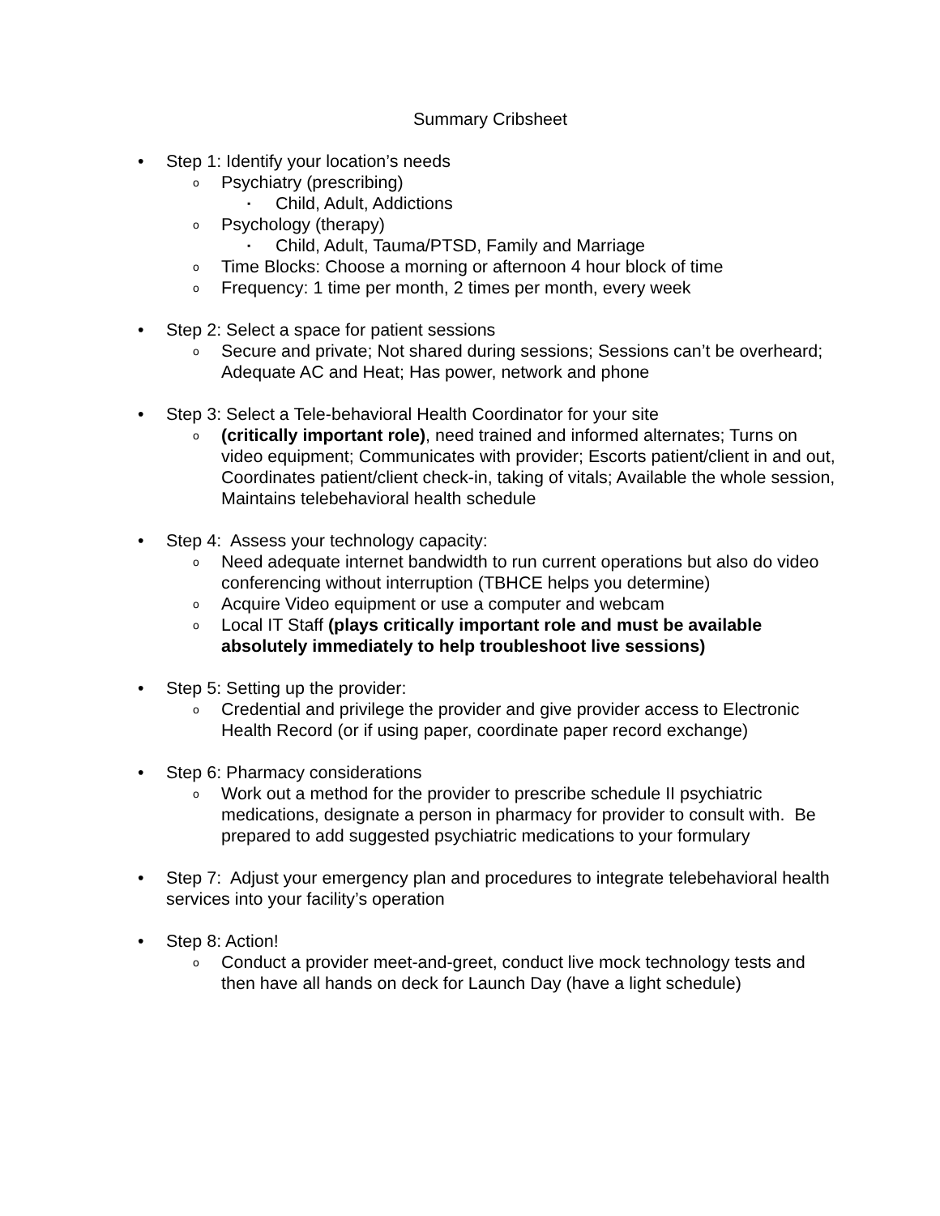Summary Cribsheet
• Step 1: Identify your location’s needs
o Psychiatry (prescribing)
▪ Child, Adult, Addictions
o Psychology (therapy)
▪ Child, Adult, Tauma/PTSD, Family and Marriage
o Time Blocks: Choose a morning or afternoon 4 hour block of time
o Frequency: 1 time per month, 2 times per month, every week
• Step 2: Select a space for patient sessions
o Secure and private; Not shared during sessions; Sessions can’t be overheard; Adequate AC and Heat; Has power, network and phone
• Step 3: Select a Tele-behavioral Health Coordinator for your site
o (critically important role), need trained and informed alternates; Turns on video equipment; Communicates with provider; Escorts patient/client in and out, Coordinates patient/client check-in, taking of vitals; Available the whole session, Maintains telebehavioral health schedule
• Step 4: Assess your technology capacity:
o Need adequate internet bandwidth to run current operations but also do video conferencing without interruption (TBHCE helps you determine)
o Acquire Video equipment or use a computer and webcam
o Local IT Staff (plays critically important role and must be available absolutely immediately to help troubleshoot live sessions)
• Step 5: Setting up the provider:
o Credential and privilege the provider and give provider access to Electronic Health Record (or if using paper, coordinate paper record exchange)
• Step 6: Pharmacy considerations
o Work out a method for the provider to prescribe schedule II psychiatric medications, designate a person in pharmacy for provider to consult with. Be prepared to add suggested psychiatric medications to your formulary
• Step 7: Adjust your emergency plan and procedures to integrate telebehavioral health services into your facility’s operation
• Step 8: Action!
o Conduct a provider meet-and-greet, conduct live mock technology tests and then have all hands on deck for Launch Day (have a light schedule)